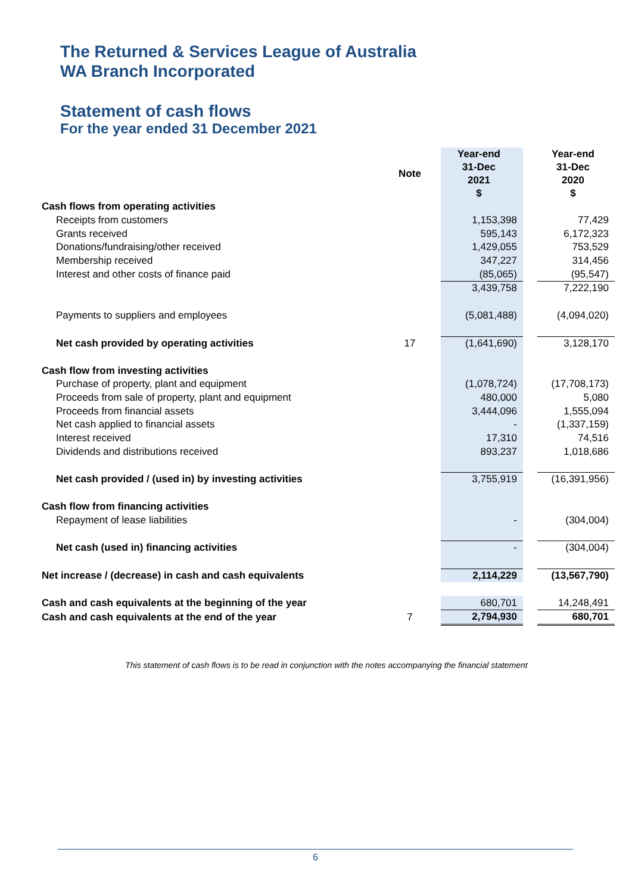The Returned & Services League of Australia
WA Branch Incorporated
Statement of cash flows
For the year ended 31 December 2021
| | Note | | Year-end 31-Dec 2021 $ | | Year-end 31-Dec 2020 $ |
| --- | --- | --- | --- | --- | --- |
| Cash flows from operating activities | | | | | |
| Receipts from customers | | | 1,153,398 | | 77,429 |
| Grants received | | | 595,143 | | 6,172,323 |
| Donations/fundraising/other received | | | 1,429,055 | | 753,529 |
| Membership received | | | 347,227 | | 314,456 |
| Interest and other costs of finance paid | | | (85,065) | | (95,547) |
| | | | 3,439,758 | | 7,222,190 |
| Payments to suppliers and employees | | | (5,081,488) | | (4,094,020) |
| Net cash provided by operating activities | 17 | | (1,641,690) | | 3,128,170 |
| Cash flow from investing activities | | | | | |
| Purchase of property, plant and equipment | | | (1,078,724) | | (17,708,173) |
| Proceeds from sale of property, plant and equipment | | | 480,000 | | 5,080 |
| Proceeds from financial assets | | | 3,444,096 | | 1,555,094 |
| Net cash applied to financial assets | | | - | | (1,337,159) |
| Interest received | | | 17,310 | | 74,516 |
| Dividends and distributions received | | | 893,237 | | 1,018,686 |
| Net cash provided / (used in) by investing activities | | | 3,755,919 | | (16,391,956) |
| Cash flow from financing activities | | | | | |
| Repayment of lease liabilities | | | - | | (304,004) |
| Net cash (used in) financing activities | | | - | | (304,004) |
| Net increase / (decrease) in cash and cash equivalents | | | 2,114,229 | | (13,567,790) |
| Cash and cash equivalents at the beginning of the year | | | 680,701 | | 14,248,491 |
| Cash and cash equivalents at the end of the year | 7 | | 2,794,930 | | 680,701 |
This statement of cash flows is to be read in conjunction with the notes accompanying the financial statement
6